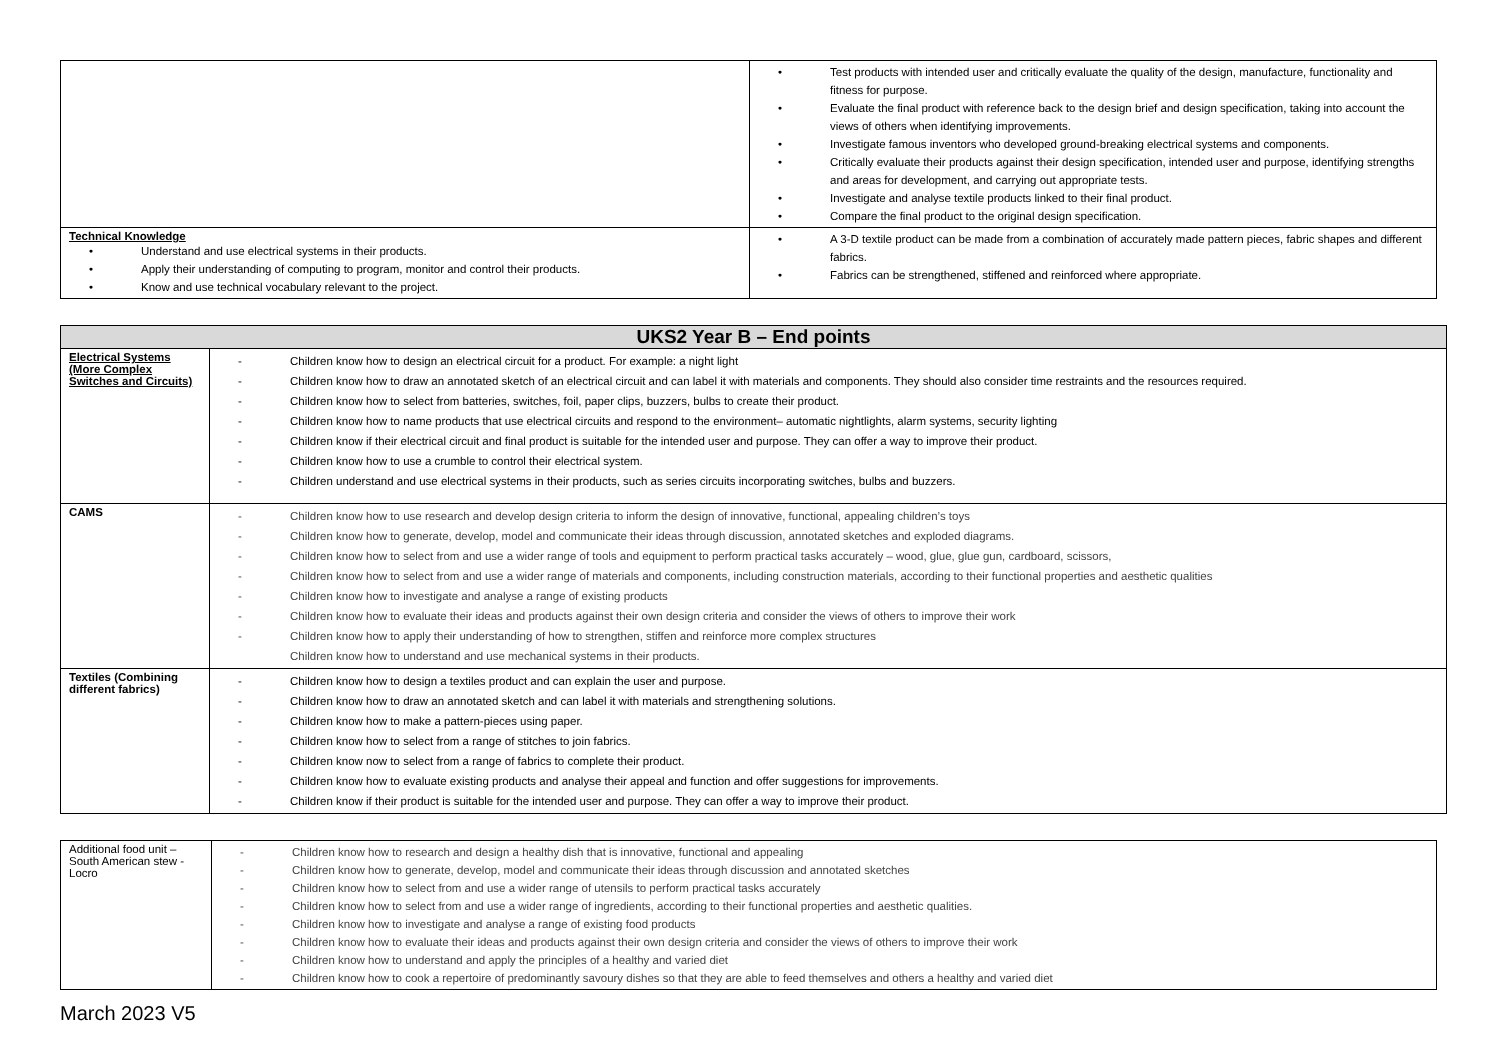| | • Test products with intended user and critically evaluate the quality of the design, manufacture, functionality and fitness for purpose. • Evaluate the final product with reference back to the design brief and design specification, taking into account the views of others when identifying improvements. • Investigate famous inventors who developed ground-breaking electrical systems and components. • Critically evaluate their products against their design specification, intended user and purpose, identifying strengths and areas for development, and carrying out appropriate tests. • Investigate and analyse textile products linked to their final product. • Compare the final product to the original design specification. |
| Technical Knowledge • Understand and use electrical systems in their products. • Apply their understanding of computing to program, monitor and control their products. • Know and use technical vocabulary relevant to the project. | • A 3-D textile product can be made from a combination of accurately made pattern pieces, fabric shapes and different fabrics. • Fabrics can be strengthened, stiffened and reinforced where appropriate. |
| UKS2 Year B – End points | |
| --- | --- |
| Electrical Systems (More Complex Switches and Circuits) | - Children know how to design an electrical circuit for a product. For example: a night light - Children know how to draw an annotated sketch of an electrical circuit and can label it with materials and components. They should also consider time restraints and the resources required. - Children know how to select from batteries, switches, foil, paper clips, buzzers, bulbs to create their product. - Children know how to name products that use electrical circuits and respond to the environment– automatic nightlights, alarm systems, security lighting - Children know if their electrical circuit and final product is suitable for the intended user and purpose. They can offer a way to improve their product. - Children know how to use a crumble to control their electrical system. - Children understand and use electrical systems in their products, such as series circuits incorporating switches, bulbs and buzzers. |
| CAMS | - Children know how to use research and develop design criteria to inform the design of innovative, functional, appealing children’s toys - Children know how to generate, develop, model and communicate their ideas through discussion, annotated sketches and exploded diagrams. - Children know how to select from and use a wider range of tools and equipment to perform practical tasks accurately – wood, glue, glue gun, cardboard, scissors, - Children know how to select from and use a wider range of materials and components, including construction materials, according to their functional properties and aesthetic qualities - Children know how to investigate and analyse a range of existing products - Children know how to evaluate their ideas and products against their own design criteria and consider the views of others to improve their work - Children know how to apply their understanding of how to strengthen, stiffen and reinforce more complex structures Children know how to understand and use mechanical systems in their products. |
| Textiles (Combining different fabrics) | - Children know how to design a textiles product and can explain the user and purpose. - Children know how to draw an annotated sketch and can label it with materials and strengthening solutions. - Children know how to make a pattern-pieces using paper. - Children know how to select from a range of stitches to join fabrics. - Children know now to select from a range of fabrics to complete their product. - Children know how to evaluate existing products and analyse their appeal and function and offer suggestions for improvements. - Children know if their product is suitable for the intended user and purpose. They can offer a way to improve their product. |
| Additional food unit – South American stew - Locro | - Children know how to research and design a healthy dish that is innovative, functional and appealing - Children know how to generate, develop, model and communicate their ideas through discussion and annotated sketches - Children know how to select from and use a wider range of utensils to perform practical tasks accurately - Children know how to select from and use a wider range of ingredients, according to their functional properties and aesthetic qualities. - Children know how to investigate and analyse a range of existing food products - Children know how to evaluate their ideas and products against their own design criteria and consider the views of others to improve their work - Children know how to understand and apply the principles of a healthy and varied diet - Children know how to cook a repertoire of predominantly savoury dishes so that they are able to feed themselves and others a healthy and varied diet |
March 2023 V5